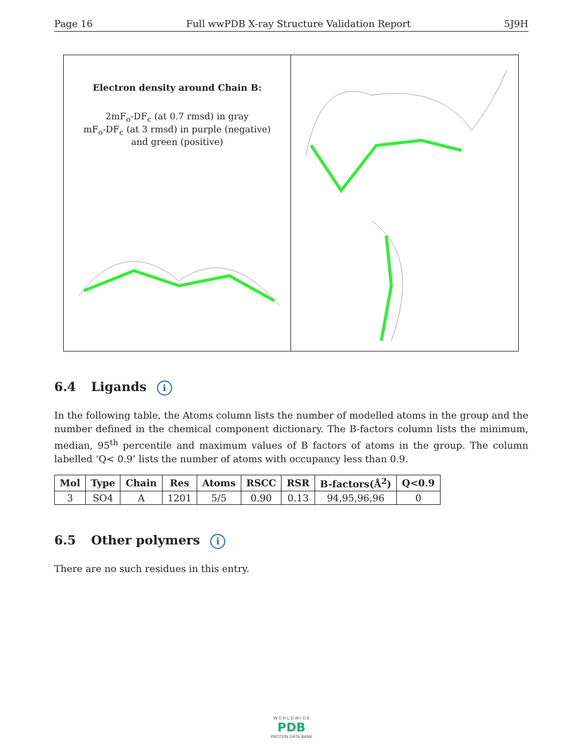Page 16 Full wwPDB X-ray Structure Validation Report 5J9H
Electron density around Chain B:
2mF<sub>o</sub>-DF<sub>c</sub> (at 0.7 rmsd) in gray
mF<sub>o</sub>-DF<sub>c</sub> (at 3 rmsd) in purple (negative)
and green (positive)
6.4 Ligands i
In the following table, the Atoms column lists the number of modelled atoms in the group and the number defined in the chemical component dictionary. The B-factors column lists the minimum, median, 95<sup>th</sup> percentile and maximum values of B factors of atoms in the group. The column labelled ‘Q< 0.9’ lists the number of atoms with occupancy less than 0.9.
| Mol | Type | Chain | Res | Atoms | RSCC | RSR | B-factors(Å<sup>2</sup>) | Q<0.9 |
| --- | --- | --- | --- | --- | --- | --- | --- | --- |
| 3 | SO4 | A | 1201 | 5/5 | 0.90 | 0.13 | 94,95,96,96 | 0 |
6.5 Other polymers i
There are no such residues in this entry.
W O R L D W I D E
PDB
PROTEIN DATA BANK